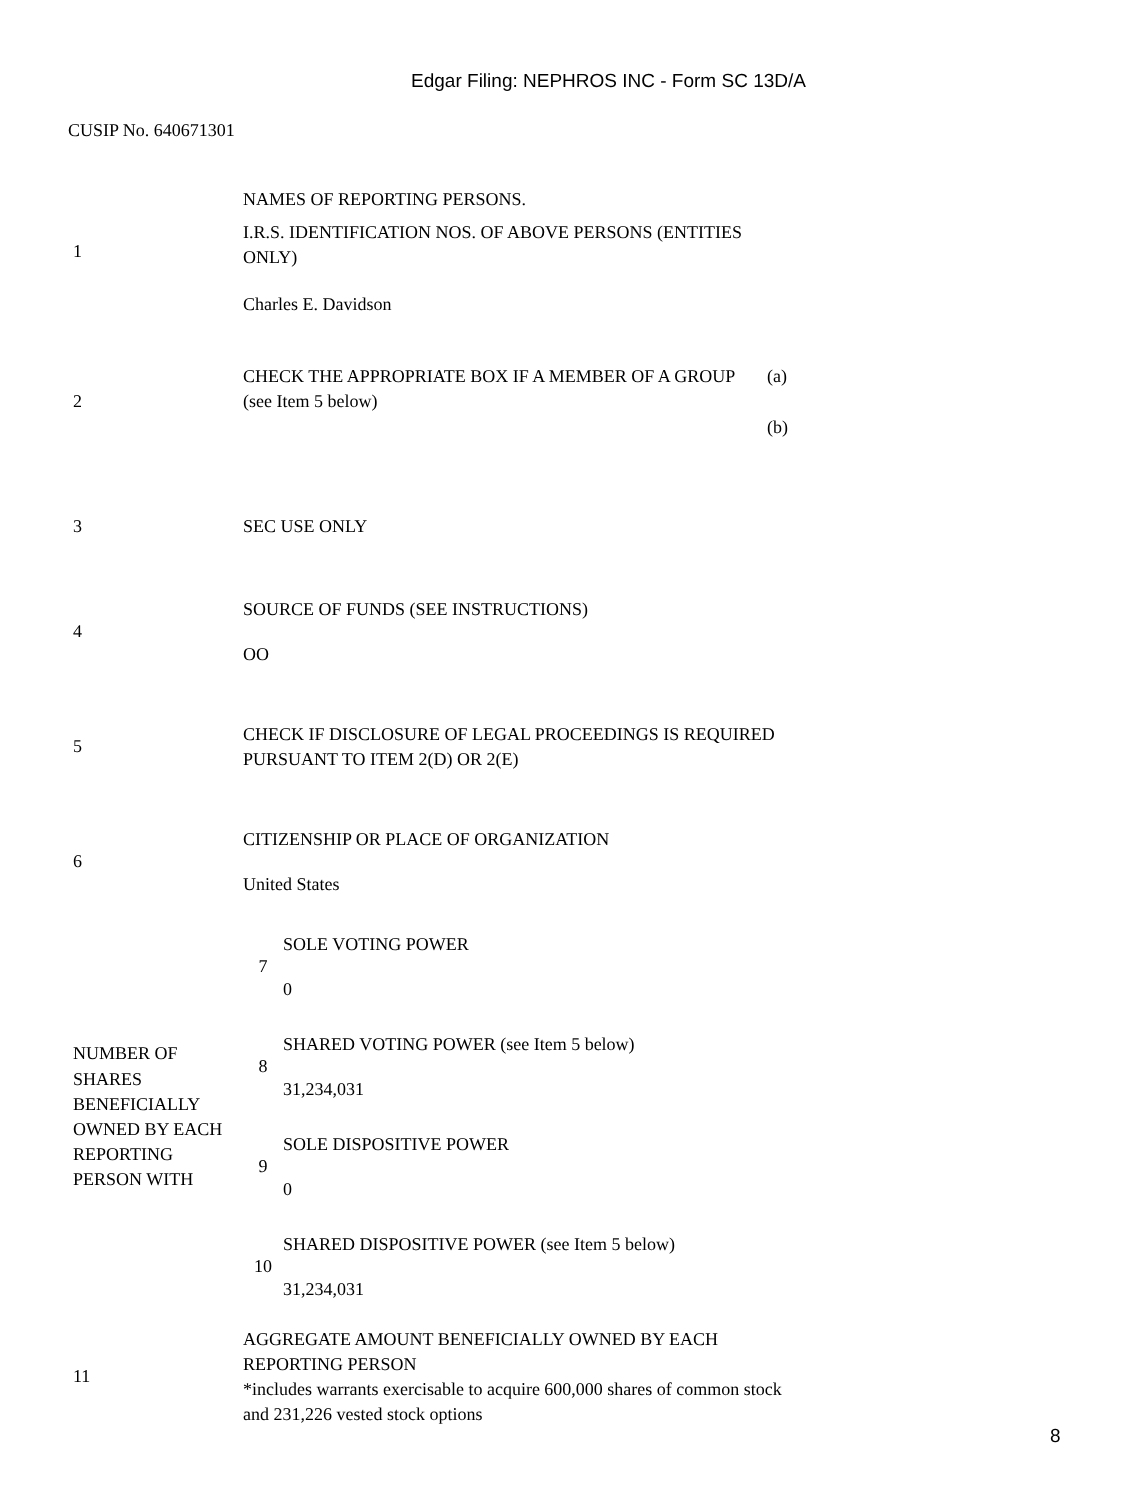Edgar Filing: NEPHROS INC - Form SC 13D/A
CUSIP No. 640671301
| 1 | NAMES OF REPORTING PERSONS. I.R.S. IDENTIFICATION NOS. OF ABOVE PERSONS (ENTITIES ONLY) Charles E. Davidson | |
| 2 | CHECK THE APPROPRIATE BOX IF A MEMBER OF A GROUP (see Item 5 below) (a) (b) | |
| 3 | SEC USE ONLY | |
| 4 | SOURCE OF FUNDS (SEE INSTRUCTIONS) OO | |
| 5 | CHECK IF DISCLOSURE OF LEGAL PROCEEDINGS IS REQUIRED PURSUANT TO ITEM 2(D) OR 2(E) | |
| 6 | CITIZENSHIP OR PLACE OF ORGANIZATION United States | |
| NUMBER OF SHARES BENEFICIALLY OWNED BY EACH REPORTING PERSON WITH | 7 | SOLE VOTING POWER 0 |
| | 8 | SHARED VOTING POWER (see Item 5 below) 31,234,031 |
| | 9 | SOLE DISPOSITIVE POWER 0 |
| | 10 | SHARED DISPOSITIVE POWER (see Item 5 below) 31,234,031 |
| 11 | AGGREGATE AMOUNT BENEFICIALLY OWNED BY EACH REPORTING PERSON *includes warrants exercisable to acquire 600,000 shares of common stock and 231,226 vested stock options | |
8